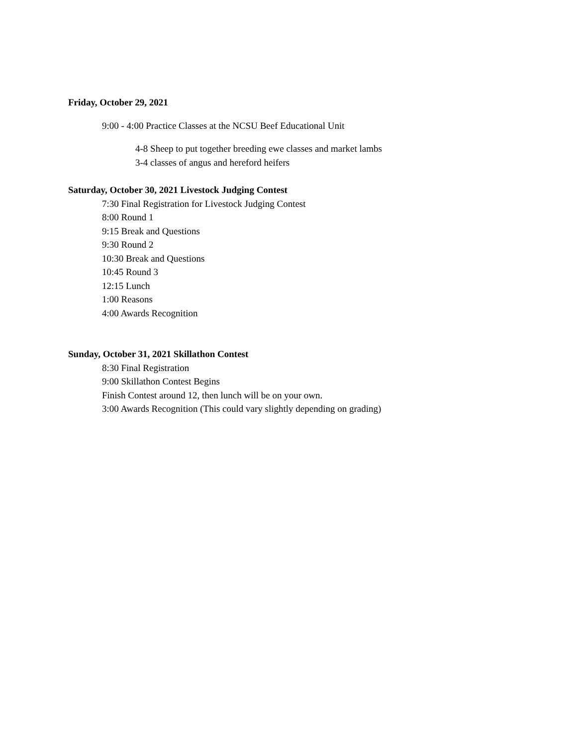Friday, October 29, 2021
9:00 - 4:00 Practice Classes at the NCSU Beef Educational Unit
4-8 Sheep to put together breeding ewe classes and market lambs
3-4 classes of angus and hereford heifers
Saturday, October 30, 2021 Livestock Judging Contest
7:30 Final Registration for Livestock Judging Contest
8:00 Round 1
9:15 Break and Questions
9:30 Round 2
10:30 Break and Questions
10:45 Round 3
12:15 Lunch
1:00 Reasons
4:00 Awards Recognition
Sunday, October 31, 2021 Skillathon Contest
8:30 Final Registration
9:00 Skillathon Contest Begins
Finish Contest around 12, then lunch will be on your own.
3:00 Awards Recognition (This could vary slightly depending on grading)